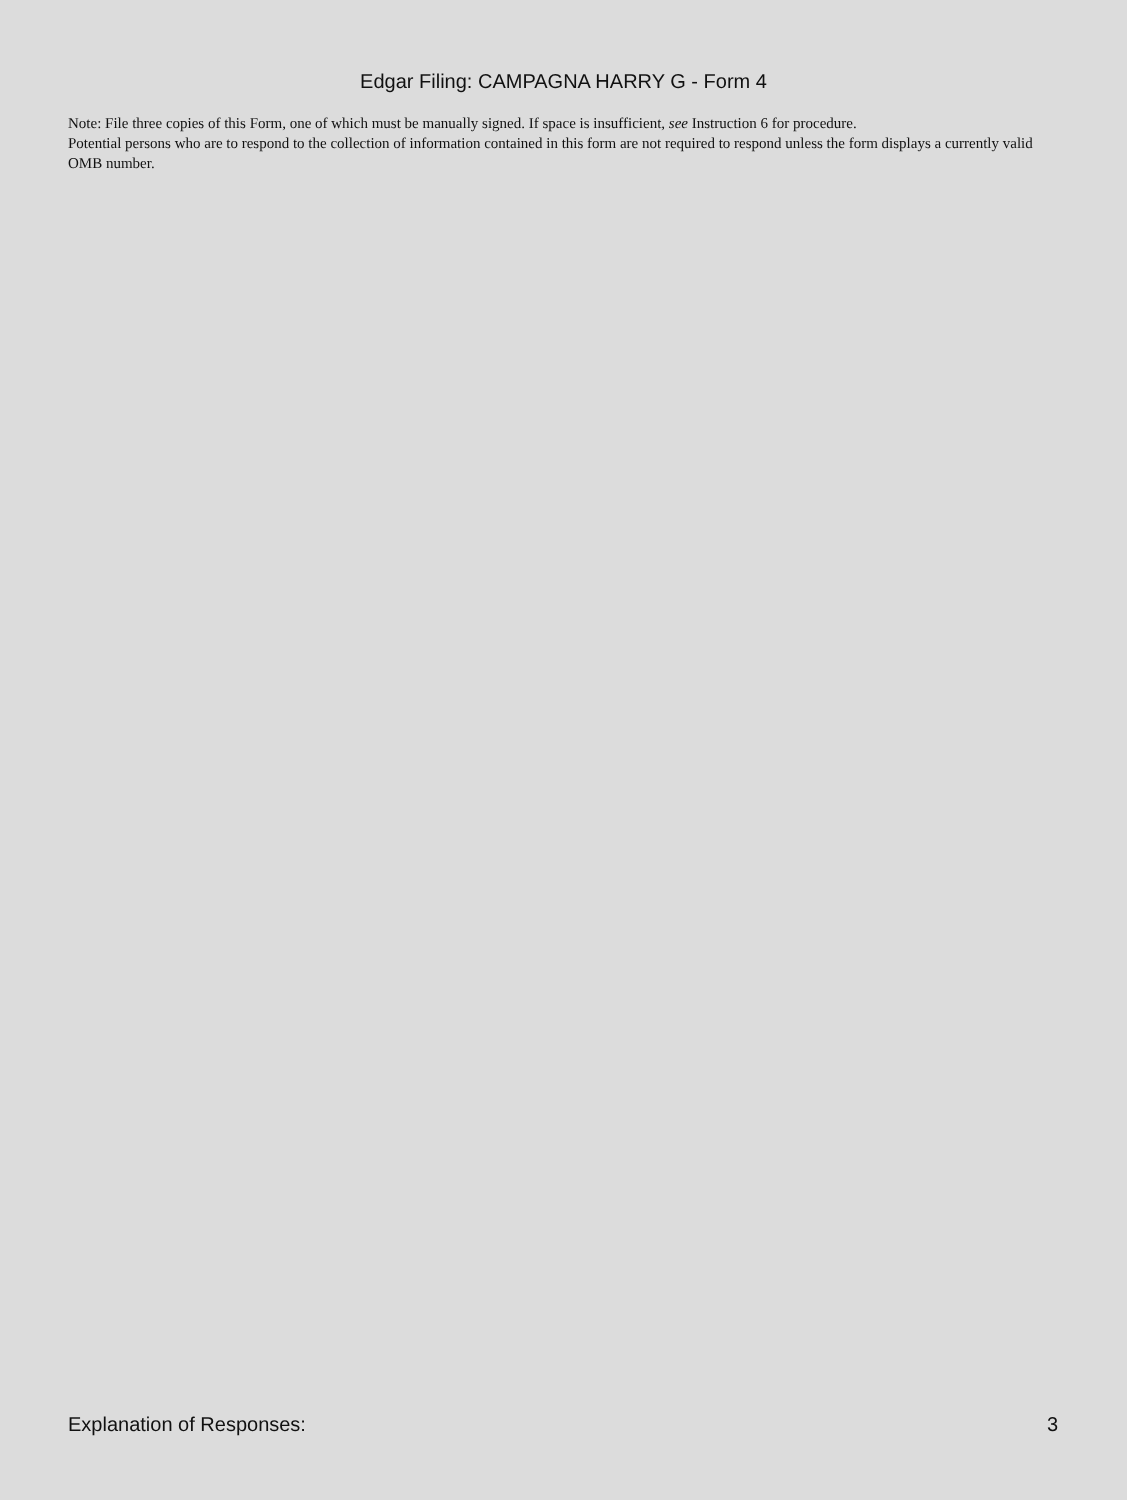Edgar Filing: CAMPAGNA HARRY G - Form 4
Note: File three copies of this Form, one of which must be manually signed. If space is insufficient, see Instruction 6 for procedure.
Potential persons who are to respond to the collection of information contained in this form are not required to respond unless the form displays a currently valid OMB number.
Explanation of Responses: 3